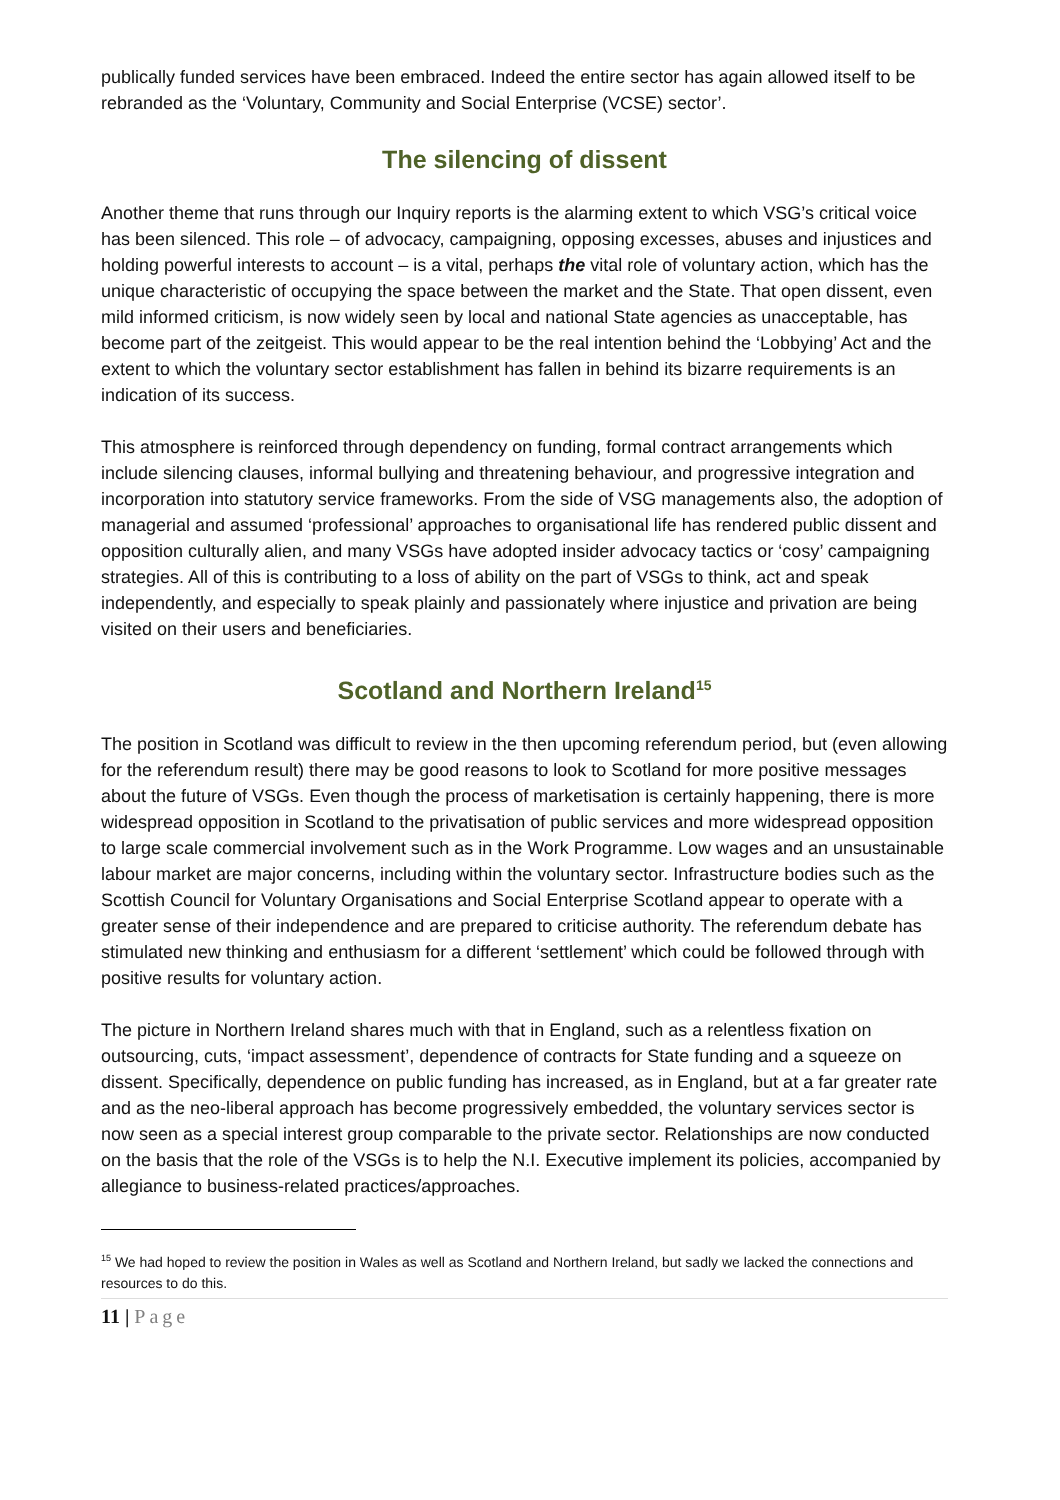publically funded services have been embraced. Indeed the entire sector has again allowed itself to be rebranded as the ‘Voluntary, Community and Social Enterprise (VCSE) sector’.
The silencing of dissent
Another theme that runs through our Inquiry reports is the alarming extent to which VSG’s critical voice has been silenced. This role – of advocacy, campaigning, opposing excesses, abuses and injustices and holding powerful interests to account – is a vital, perhaps the vital role of voluntary action, which has the unique characteristic of occupying the space between the market and the State. That open dissent, even mild informed criticism, is now widely seen by local and national State agencies as unacceptable, has become part of the zeitgeist. This would appear to be the real intention behind the ‘Lobbying’ Act and the extent to which the voluntary sector establishment has fallen in behind its bizarre requirements is an indication of its success.
This atmosphere is reinforced through dependency on funding, formal contract arrangements which include silencing clauses, informal bullying and threatening behaviour, and progressive integration and incorporation into statutory service frameworks. From the side of VSG managements also, the adoption of managerial and assumed ‘professional’ approaches to organisational life has rendered public dissent and opposition culturally alien, and many VSGs have adopted insider advocacy tactics or ‘cosy’ campaigning strategies. All of this is contributing to a loss of ability on the part of VSGs to think, act and speak independently, and especially to speak plainly and passionately where injustice and privation are being visited on their users and beneficiaries.
Scotland and Northern Ireland<sup>15</sup>
The position in Scotland was difficult to review in the then upcoming referendum period, but (even allowing for the referendum result) there may be good reasons to look to Scotland for more positive messages about the future of VSGs. Even though the process of marketisation is certainly happening, there is more widespread opposition in Scotland to the privatisation of public services and more widespread opposition to large scale commercial involvement such as in the Work Programme. Low wages and an unsustainable labour market are major concerns, including within the voluntary sector. Infrastructure bodies such as the Scottish Council for Voluntary Organisations and Social Enterprise Scotland appear to operate with a greater sense of their independence and are prepared to criticise authority. The referendum debate has stimulated new thinking and enthusiasm for a different ‘settlement’ which could be followed through with positive results for voluntary action.
The picture in Northern Ireland shares much with that in England, such as a relentless fixation on outsourcing, cuts, ‘impact assessment’, dependence of contracts for State funding and a squeeze on dissent. Specifically, dependence on public funding has increased, as in England, but at a far greater rate and as the neo-liberal approach has become progressively embedded, the voluntary services sector is now seen as a special interest group comparable to the private sector. Relationships are now conducted on the basis that the role of the VSGs is to help the N.I. Executive implement its policies, accompanied by allegiance to business-related practices/approaches.
<sup>15</sup> We had hoped to review the position in Wales as well as Scotland and Northern Ireland, but sadly we lacked the connections and resources to do this.
11 | Page